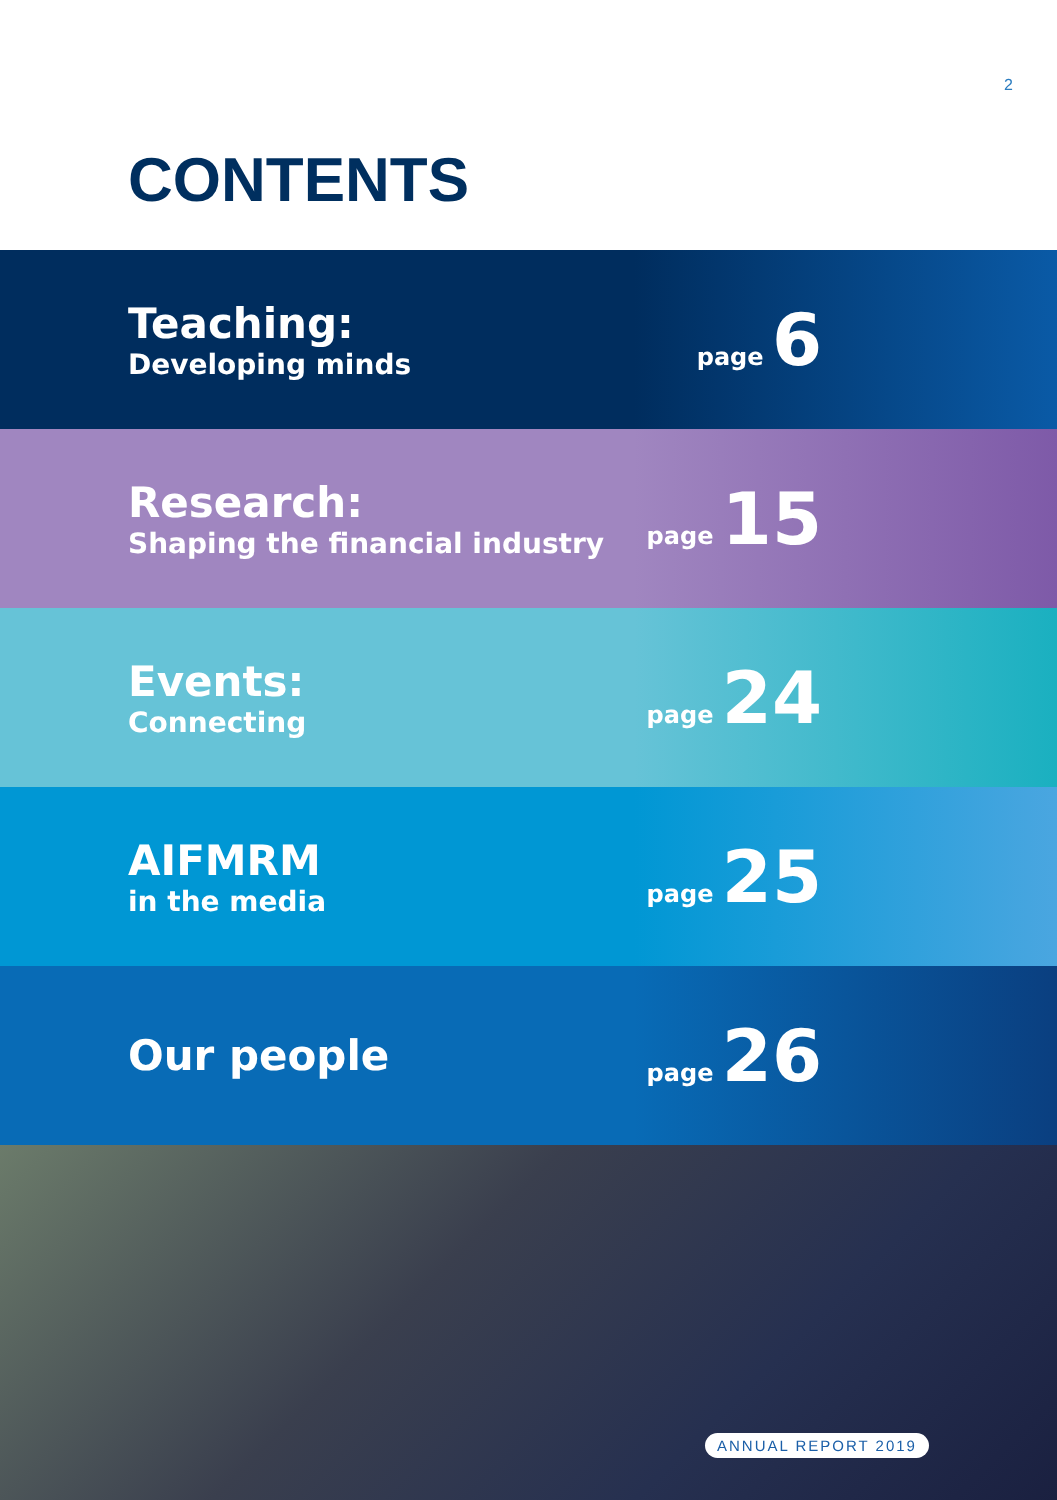2
CONTENTS
Teaching:
Developing minds
page 6
Research:
Shaping the financial industry
page 15
Events:
Connecting
page 24
AIFMRM
in the media
page 25
Our people
page 26
ANNUAL REPORT 2019